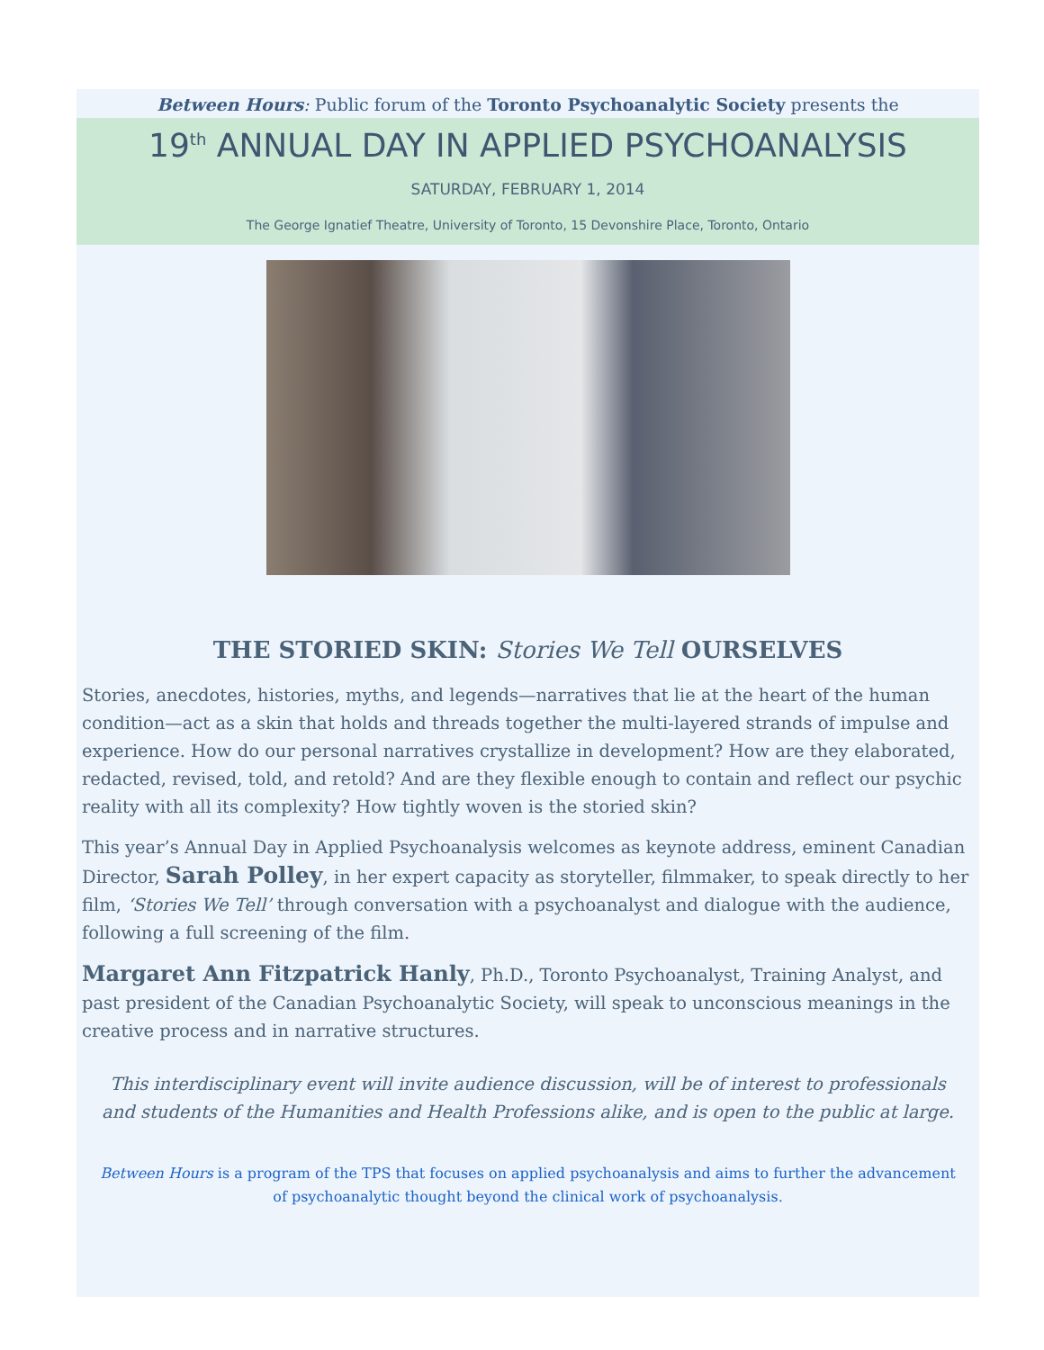Between Hours: Public forum of the Toronto Psychoanalytic Society presents the
19<sup>th</sup> ANNUAL DAY IN APPLIED PSYCHOANALYSIS
SATURDAY, FEBRUARY 1, 2014
The George Ignatief Theatre, University of Toronto, 15 Devonshire Place, Toronto, Ontario
THE STORIED SKIN: Stories We Tell OURSELVES
Stories, anecdotes, histories, myths, and legends—narratives that lie at the heart of the human condition—act as a skin that holds and threads together the multi-layered strands of impulse and experience. How do our personal narratives crystallize in development? How are they elaborated, redacted, revised, told, and retold? And are they flexible enough to contain and reflect our psychic reality with all its complexity? How tightly woven is the storied skin?
This year’s Annual Day in Applied Psychoanalysis welcomes as keynote address, eminent Canadian Director, Sarah Polley, in her expert capacity as storyteller, filmmaker, to speak directly to her film, ‘Stories We Tell’ through conversation with a psychoanalyst and dialogue with the audience, following a full screening of the film.
Margaret Ann Fitzpatrick Hanly, Ph.D., Toronto Psychoanalyst, Training Analyst, and past president of the Canadian Psychoanalytic Society, will speak to unconscious meanings in the creative process and in narrative structures.
This interdisciplinary event will invite audience discussion, will be of interest to professionals and students of the Humanities and Health Professions alike, and is open to the public at large.
Between Hours is a program of the TPS that focuses on applied psychoanalysis and aims to further the advancement of psychoanalytic thought beyond the clinical work of psychoanalysis.